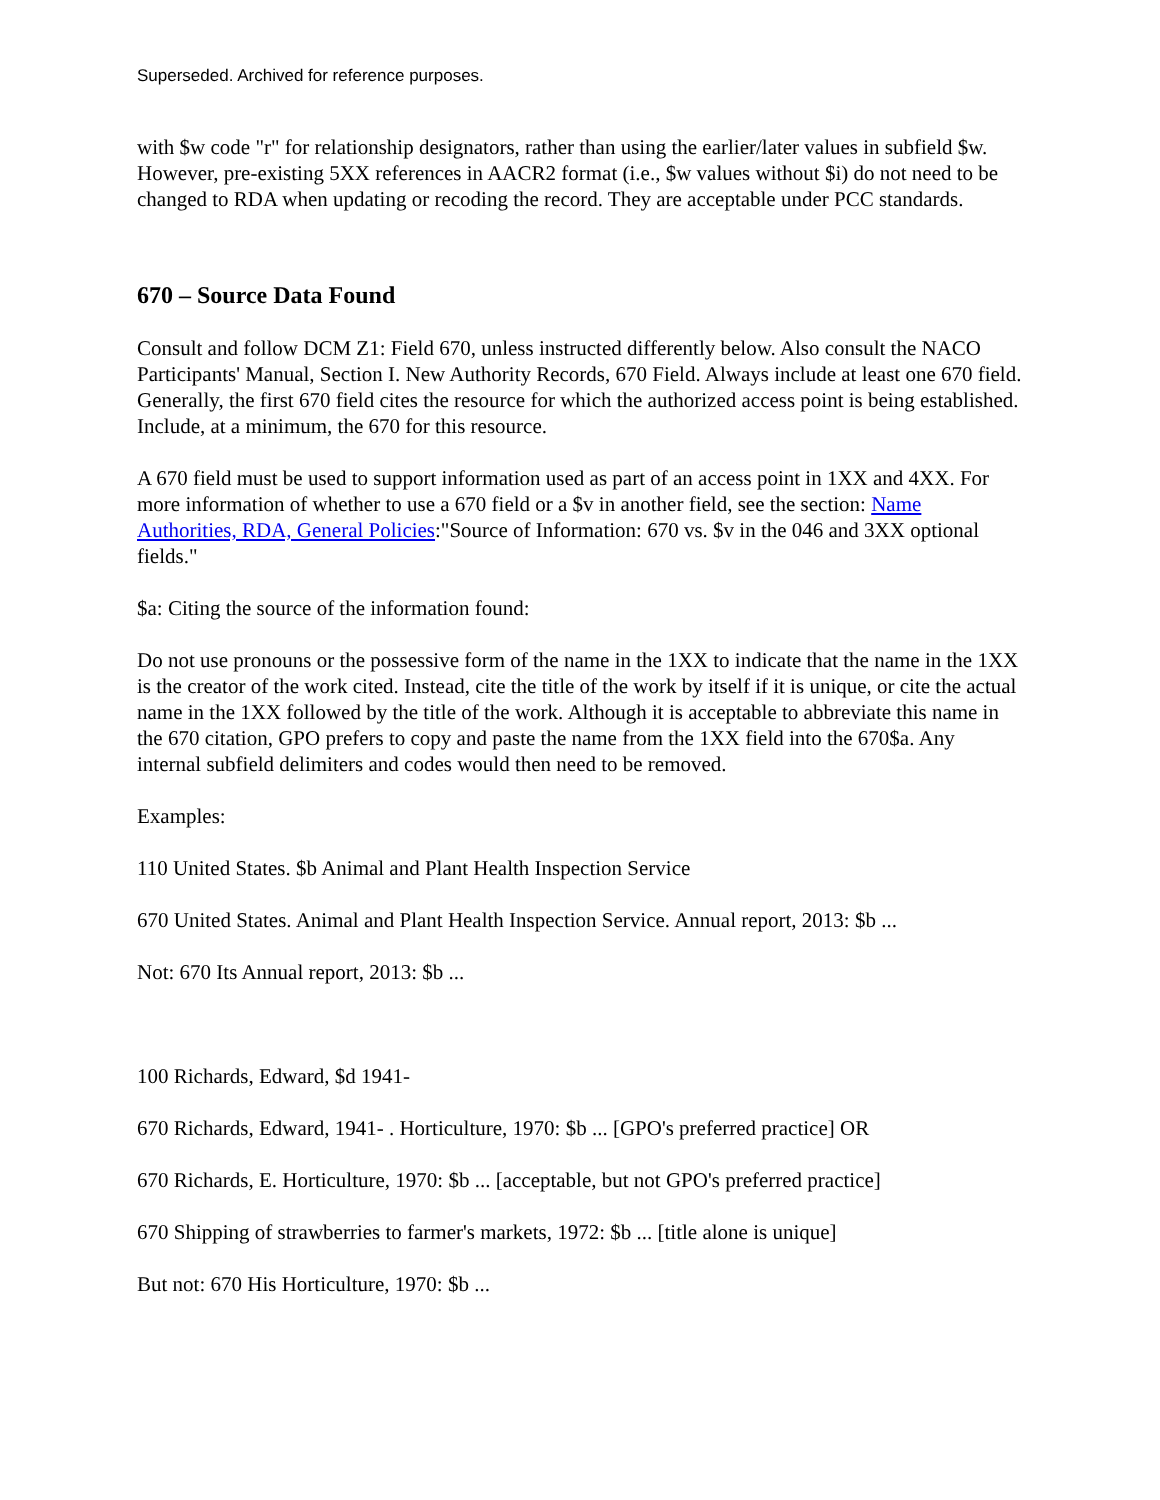Superseded. Archived for reference purposes.
with $w code "r" for relationship designators, rather than using the earlier/later values in subfield $w. However, pre-existing 5XX references in AACR2 format (i.e., $w values without $i) do not need to be changed to RDA when updating or recoding the record. They are acceptable under PCC standards.
670 – Source Data Found
Consult and follow DCM Z1: Field 670, unless instructed differently below. Also consult the NACO Participants' Manual, Section I. New Authority Records, 670 Field. Always include at least one 670 field. Generally, the first 670 field cites the resource for which the authorized access point is being established. Include, at a minimum, the 670 for this resource.
A 670 field must be used to support information used as part of an access point in 1XX and 4XX. For more information of whether to use a 670 field or a $v in another field, see the section: Name Authorities, RDA, General Policies:"Source of Information: 670 vs. $v in the 046 and 3XX optional fields."
$a: Citing the source of the information found:
Do not use pronouns or the possessive form of the name in the 1XX to indicate that the name in the 1XX is the creator of the work cited. Instead, cite the title of the work by itself if it is unique, or cite the actual name in the 1XX followed by the title of the work. Although it is acceptable to abbreviate this name in the 670 citation, GPO prefers to copy and paste the name from the 1XX field into the 670$a. Any internal subfield delimiters and codes would then need to be removed.
Examples:
110 United States. $b Animal and Plant Health Inspection Service
670 United States. Animal and Plant Health Inspection Service. Annual report, 2013: $b ...
Not: 670 Its Annual report, 2013: $b ...
100 Richards, Edward, $d 1941-
670 Richards, Edward, 1941- . Horticulture, 1970: $b ... [GPO's preferred practice] OR
670 Richards, E. Horticulture, 1970: $b ... [acceptable, but not GPO's preferred practice]
670 Shipping of strawberries to farmer's markets, 1972: $b ... [title alone is unique]
But not: 670 His Horticulture, 1970: $b ...